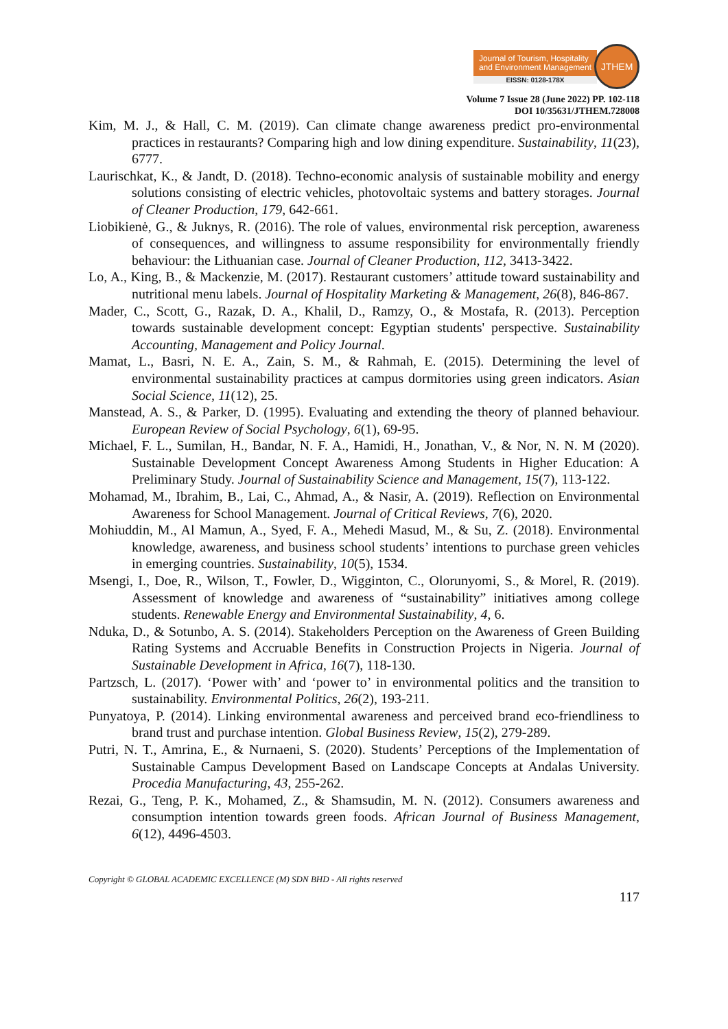Journal of Tourism, Hospitality
and Environment Management
EISSN: 0128-178X
JTHEM
Volume 7 Issue 28 (June 2022) PP. 102-118
DOI 10/35631/JTHEM.728008
Kim, M. J., & Hall, C. M. (2019). Can climate change awareness predict pro-environmental practices in restaurants? Comparing high and low dining expenditure. Sustainability, 11(23), 6777.
Laurischkat, K., & Jandt, D. (2018). Techno-economic analysis of sustainable mobility and energy solutions consisting of electric vehicles, photovoltaic systems and battery storages. Journal of Cleaner Production, 179, 642-661.
Liobikienė, G., & Juknys, R. (2016). The role of values, environmental risk perception, awareness of consequences, and willingness to assume responsibility for environmentally friendly behaviour: the Lithuanian case. Journal of Cleaner Production, 112, 3413-3422.
Lo, A., King, B., & Mackenzie, M. (2017). Restaurant customers’ attitude toward sustainability and nutritional menu labels. Journal of Hospitality Marketing & Management, 26(8), 846-867.
Mader, C., Scott, G., Razak, D. A., Khalil, D., Ramzy, O., & Mostafa, R. (2013). Perception towards sustainable development concept: Egyptian students' perspective. Sustainability Accounting, Management and Policy Journal.
Mamat, L., Basri, N. E. A., Zain, S. M., & Rahmah, E. (2015). Determining the level of environmental sustainability practices at campus dormitories using green indicators. Asian Social Science, 11(12), 25.
Manstead, A. S., & Parker, D. (1995). Evaluating and extending the theory of planned behaviour. European Review of Social Psychology, 6(1), 69-95.
Michael, F. L., Sumilan, H., Bandar, N. F. A., Hamidi, H., Jonathan, V., & Nor, N. N. M (2020). Sustainable Development Concept Awareness Among Students in Higher Education: A Preliminary Study. Journal of Sustainability Science and Management, 15(7), 113-122.
Mohamad, M., Ibrahim, B., Lai, C., Ahmad, A., & Nasir, A. (2019). Reflection on Environmental Awareness for School Management. Journal of Critical Reviews, 7(6), 2020.
Mohiuddin, M., Al Mamun, A., Syed, F. A., Mehedi Masud, M., & Su, Z. (2018). Environmental knowledge, awareness, and business school students’ intentions to purchase green vehicles in emerging countries. Sustainability, 10(5), 1534.
Msengi, I., Doe, R., Wilson, T., Fowler, D., Wigginton, C., Olorunyomi, S., & Morel, R. (2019). Assessment of knowledge and awareness of “sustainability” initiatives among college students. Renewable Energy and Environmental Sustainability, 4, 6.
Nduka, D., & Sotunbo, A. S. (2014). Stakeholders Perception on the Awareness of Green Building Rating Systems and Accruable Benefits in Construction Projects in Nigeria. Journal of Sustainable Development in Africa, 16(7), 118-130.
Partzsch, L. (2017). ‘Power with’ and ‘power to’ in environmental politics and the transition to sustainability. Environmental Politics, 26(2), 193-211.
Punyatoya, P. (2014). Linking environmental awareness and perceived brand eco-friendliness to brand trust and purchase intention. Global Business Review, 15(2), 279-289.
Putri, N. T., Amrina, E., & Nurnaeni, S. (2020). Students’ Perceptions of the Implementation of Sustainable Campus Development Based on Landscape Concepts at Andalas University. Procedia Manufacturing, 43, 255-262.
Rezai, G., Teng, P. K., Mohamed, Z., & Shamsudin, M. N. (2012). Consumers awareness and consumption intention towards green foods. African Journal of Business Management, 6(12), 4496-4503.
Copyright © GLOBAL ACADEMIC EXCELLENCE (M) SDN BHD - All rights reserved
117